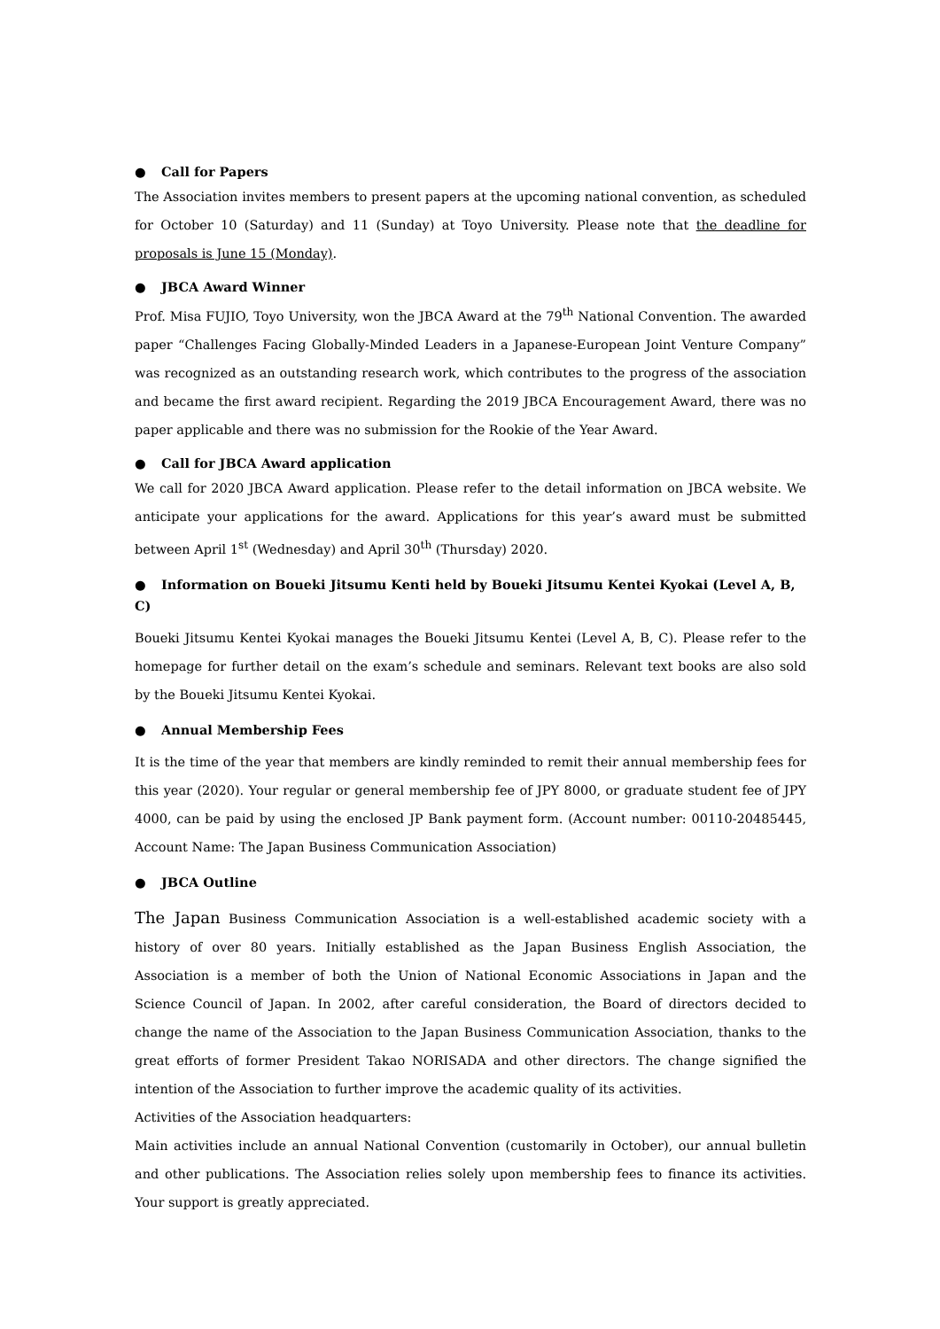● Call for Papers
The Association invites members to present papers at the upcoming national convention, as scheduled for October 10 (Saturday) and 11 (Sunday) at Toyo University. Please note that the deadline for proposals is June 15 (Monday).
● JBCA Award Winner
Prof. Misa FUJIO, Toyo University, won the JBCA Award at the 79<sup>th</sup> National Convention. The awarded paper “Challenges Facing Globally-Minded Leaders in a Japanese-European Joint Venture Company” was recognized as an outstanding research work, which contributes to the progress of the association and became the first award recipient. Regarding the 2019 JBCA Encouragement Award, there was no paper applicable and there was no submission for the Rookie of the Year Award.
● Call for JBCA Award application
We call for 2020 JBCA Award application. Please refer to the detail information on JBCA website. We anticipate your applications for the award. Applications for this year’s award must be submitted between April 1<sup>st</sup> (Wednesday) and April 30<sup>th</sup> (Thursday) 2020.
● Information on Boueki Jitsumu Kenti held by Boueki Jitsumu Kentei Kyokai (Level A, B, C)
Boueki Jitsumu Kentei Kyokai manages the Boueki Jitsumu Kentei (Level A, B, C). Please refer to the homepage for further detail on the exam’s schedule and seminars. Relevant text books are also sold by the Boueki Jitsumu Kentei Kyokai.
● Annual Membership Fees
It is the time of the year that members are kindly reminded to remit their annual membership fees for this year (2020). Your regular or general membership fee of JPY 8000, or graduate student fee of JPY 4000, can be paid by using the enclosed JP Bank payment form. (Account number: 00110-20485445, Account Name: The Japan Business Communication Association)
● JBCA Outline
The Japan Business Communication Association is a well-established academic society with a history of over 80 years. Initially established as the Japan Business English Association, the Association is a member of both the Union of National Economic Associations in Japan and the Science Council of Japan. In 2002, after careful consideration, the Board of directors decided to change the name of the Association to the Japan Business Communication Association, thanks to the great efforts of former President Takao NORISADA and other directors. The change signified the intention of the Association to further improve the academic quality of its activities.
Activities of the Association headquarters:
Main activities include an annual National Convention (customarily in October), our annual bulletin and other publications. The Association relies solely upon membership fees to finance its activities. Your support is greatly appreciated.